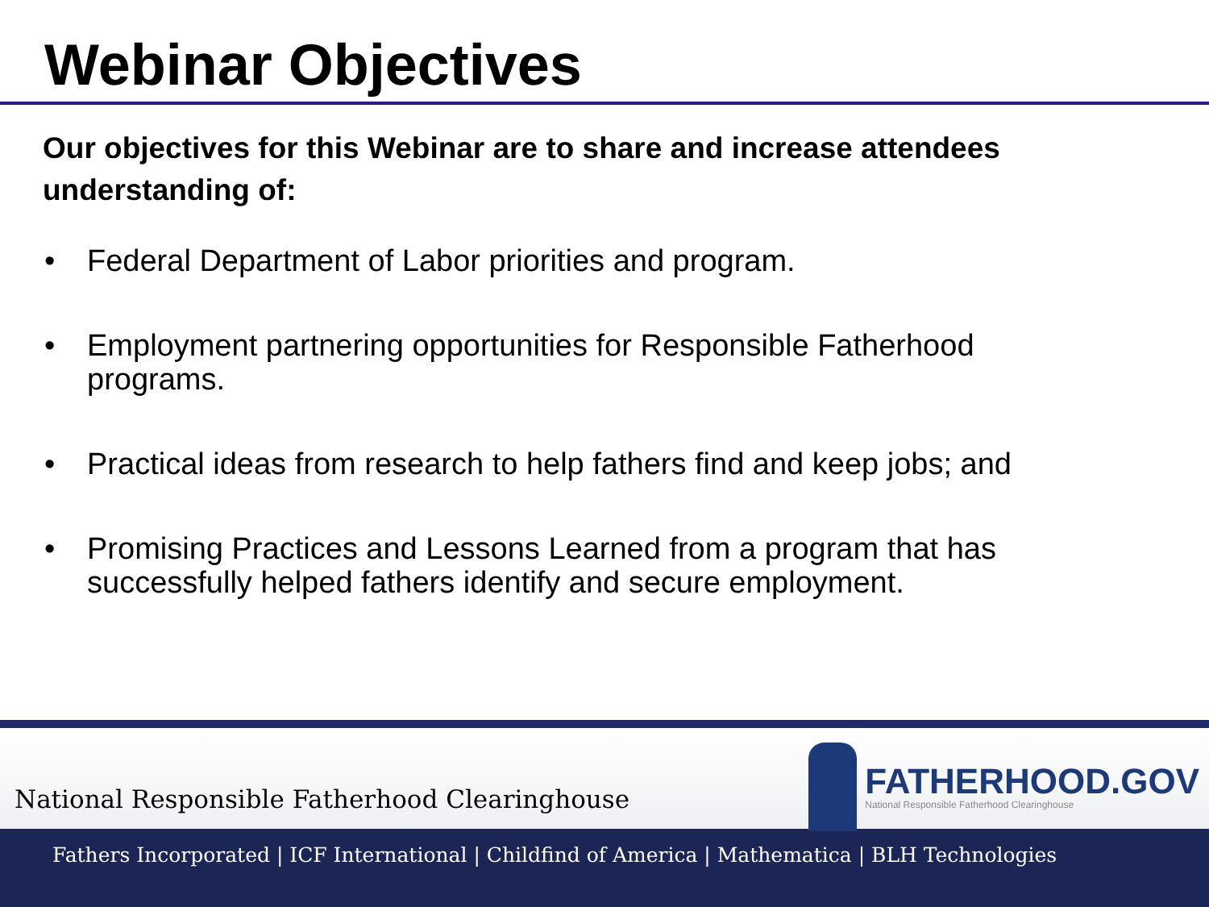Webinar Objectives
Our objectives for this Webinar are to share and increase attendees understanding of:
• Federal Department of Labor priorities and program.
• Employment partnering opportunities for Responsible Fatherhood
programs.
• Practical ideas from research to help fathers find and keep jobs; and
• Promising Practices and Lessons Learned from a program that has
successfully helped fathers identify and secure employment.
National Responsible Fatherhood Clearinghouse
FATHERHOOD.GOV
National Responsible Fatherhood Clearinghouse
Fathers Incorporated | ICF International | Childfind of America | Mathematica | BLH Technologies